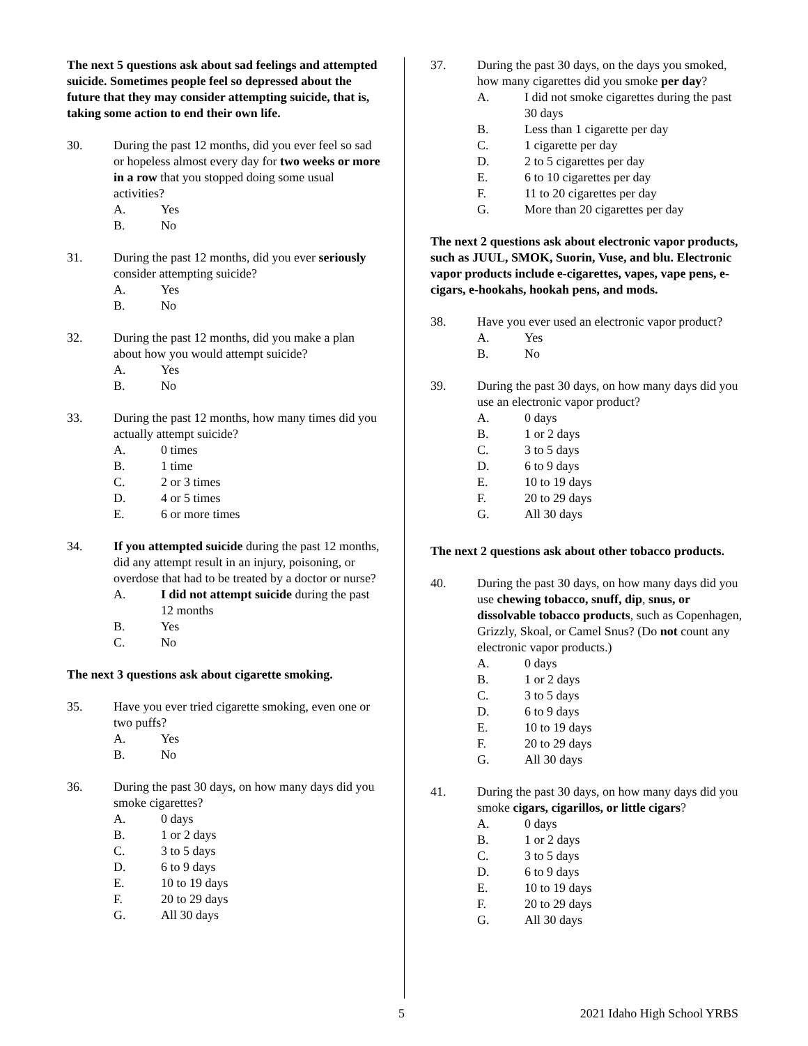The next 5 questions ask about sad feelings and attempted suicide. Sometimes people feel so depressed about the future that they may consider attempting suicide, that is, taking some action to end their own life.
30. During the past 12 months, did you ever feel so sad or hopeless almost every day for two weeks or more in a row that you stopped doing some usual activities?
A. Yes
B. No
31. During the past 12 months, did you ever seriously consider attempting suicide?
A. Yes
B. No
32. During the past 12 months, did you make a plan about how you would attempt suicide?
A. Yes
B. No
33. During the past 12 months, how many times did you actually attempt suicide?
A. 0 times
B. 1 time
C. 2 or 3 times
D. 4 or 5 times
E. 6 or more times
34. If you attempted suicide during the past 12 months, did any attempt result in an injury, poisoning, or overdose that had to be treated by a doctor or nurse?
A. I did not attempt suicide during the past 12 months
B. Yes
C. No
The next 3 questions ask about cigarette smoking.
35. Have you ever tried cigarette smoking, even one or two puffs?
A. Yes
B. No
36. During the past 30 days, on how many days did you smoke cigarettes?
A. 0 days
B. 1 or 2 days
C. 3 to 5 days
D. 6 to 9 days
E. 10 to 19 days
F. 20 to 29 days
G. All 30 days
37. During the past 30 days, on the days you smoked, how many cigarettes did you smoke per day?
A. I did not smoke cigarettes during the past 30 days
B. Less than 1 cigarette per day
C. 1 cigarette per day
D. 2 to 5 cigarettes per day
E. 6 to 10 cigarettes per day
F. 11 to 20 cigarettes per day
G. More than 20 cigarettes per day
The next 2 questions ask about electronic vapor products, such as JUUL, SMOK, Suorin, Vuse, and blu. Electronic vapor products include e-cigarettes, vapes, vape pens, e-cigars, e-hookahs, hookah pens, and mods.
38. Have you ever used an electronic vapor product?
A. Yes
B. No
39. During the past 30 days, on how many days did you use an electronic vapor product?
A. 0 days
B. 1 or 2 days
C. 3 to 5 days
D. 6 to 9 days
E. 10 to 19 days
F. 20 to 29 days
G. All 30 days
The next 2 questions ask about other tobacco products.
40. During the past 30 days, on how many days did you use chewing tobacco, snuff, dip, snus, or dissolvable tobacco products, such as Copenhagen, Grizzly, Skoal, or Camel Snus? (Do not count any electronic vapor products.)
A. 0 days
B. 1 or 2 days
C. 3 to 5 days
D. 6 to 9 days
E. 10 to 19 days
F. 20 to 29 days
G. All 30 days
41. During the past 30 days, on how many days did you smoke cigars, cigarillos, or little cigars?
A. 0 days
B. 1 or 2 days
C. 3 to 5 days
D. 6 to 9 days
E. 10 to 19 days
F. 20 to 29 days
G. All 30 days
5 2021 Idaho High School YRBS